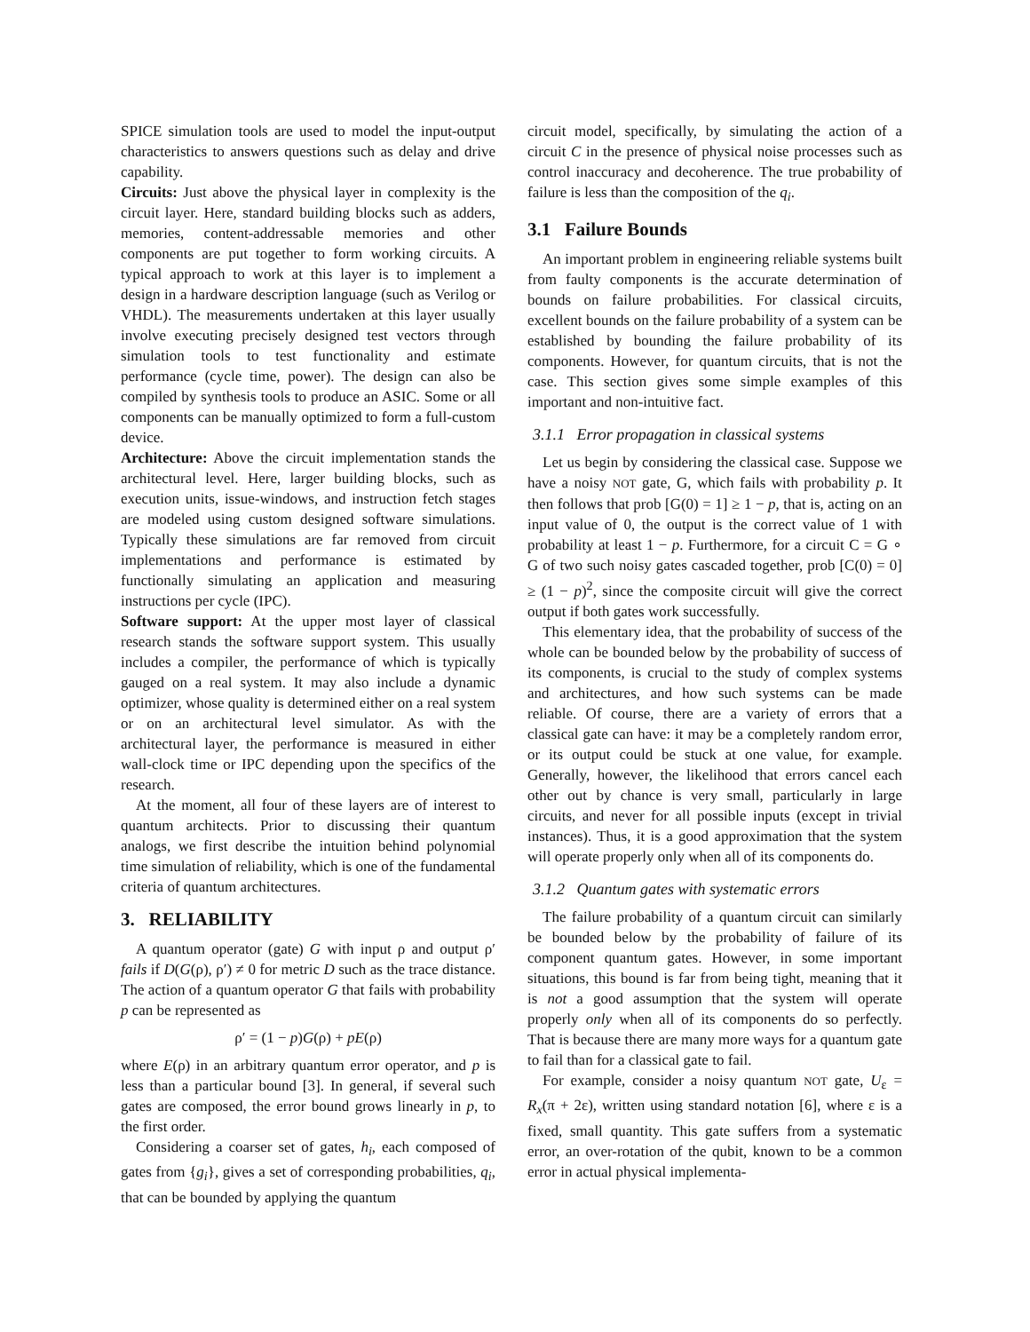SPICE simulation tools are used to model the input-output characteristics to answers questions such as delay and drive capability.
Circuits: Just above the physical layer in complexity is the circuit layer. Here, standard building blocks such as adders, memories, content-addressable memories and other components are put together to form working circuits. A typical approach to work at this layer is to implement a design in a hardware description language (such as Verilog or VHDL). The measurements undertaken at this layer usually involve executing precisely designed test vectors through simulation tools to test functionality and estimate performance (cycle time, power). The design can also be compiled by synthesis tools to produce an ASIC. Some or all components can be manually optimized to form a full-custom device.
Architecture: Above the circuit implementation stands the architectural level. Here, larger building blocks, such as execution units, issue-windows, and instruction fetch stages are modeled using custom designed software simulations. Typically these simulations are far removed from circuit implementations and performance is estimated by functionally simulating an application and measuring instructions per cycle (IPC).
Software support: At the upper most layer of classical research stands the software support system. This usually includes a compiler, the performance of which is typically gauged on a real system. It may also include a dynamic optimizer, whose quality is determined either on a real system or on an architectural level simulator. As with the architectural layer, the performance is measured in either wall-clock time or IPC depending upon the specifics of the research.
At the moment, all four of these layers are of interest to quantum architects. Prior to discussing their quantum analogs, we first describe the intuition behind polynomial time simulation of reliability, which is one of the fundamental criteria of quantum architectures.
3. RELIABILITY
A quantum operator (gate) G with input ρ and output ρ′ fails if D(G(ρ), ρ′) ≠ 0 for metric D such as the trace distance. The action of a quantum operator G that fails with probability p can be represented as
ρ′ = (1 − p)G(ρ) + pE(ρ)
where E(ρ) in an arbitrary quantum error operator, and p is less than a particular bound [3]. In general, if several such gates are composed, the error bound grows linearly in p, to the first order.
Considering a coarser set of gates, h<sub>i</sub>, each composed of gates from {g<sub>i</sub>}, gives a set of corresponding probabilities, q<sub>i</sub>, that can be bounded by applying the quantum
circuit model, specifically, by simulating the action of a circuit C in the presence of physical noise processes such as control inaccuracy and decoherence. The true probability of failure is less than the composition of the q<sub>i</sub>.
3.1 Failure Bounds
An important problem in engineering reliable systems built from faulty components is the accurate determination of bounds on failure probabilities. For classical circuits, excellent bounds on the failure probability of a system can be established by bounding the failure probability of its components. However, for quantum circuits, that is not the case. This section gives some simple examples of this important and non-intuitive fact.
3.1.1 Error propagation in classical systems
Let us begin by considering the classical case. Suppose we have a noisy NOT gate, G, which fails with probability p. It then follows that prob [G(0) = 1] ≥ 1 − p, that is, acting on an input value of 0, the output is the correct value of 1 with probability at least 1 − p. Furthermore, for a circuit C = G ∘ G of two such noisy gates cascaded together, prob [C(0) = 0] ≥ (1 − p)<sup>2</sup>, since the composite circuit will give the correct output if both gates work successfully.
This elementary idea, that the probability of success of the whole can be bounded below by the probability of success of its components, is crucial to the study of complex systems and architectures, and how such systems can be made reliable. Of course, there are a variety of errors that a classical gate can have: it may be a completely random error, or its output could be stuck at one value, for example. Generally, however, the likelihood that errors cancel each other out by chance is very small, particularly in large circuits, and never for all possible inputs (except in trivial instances). Thus, it is a good approximation that the system will operate properly only when all of its components do.
3.1.2 Quantum gates with systematic errors
The failure probability of a quantum circuit can similarly be bounded below by the probability of failure of its component quantum gates. However, in some important situations, this bound is far from being tight, meaning that it is not a good assumption that the system will operate properly only when all of its components do so perfectly. That is because there are many more ways for a quantum gate to fail than for a classical gate to fail.
For example, consider a noisy quantum NOT gate, U<sub>ε</sub> = R<sub>x</sub>(π + 2ε), written using standard notation [6], where ε is a fixed, small quantity. This gate suffers from a systematic error, an over-rotation of the qubit, known to be a common error in actual physical implementa-